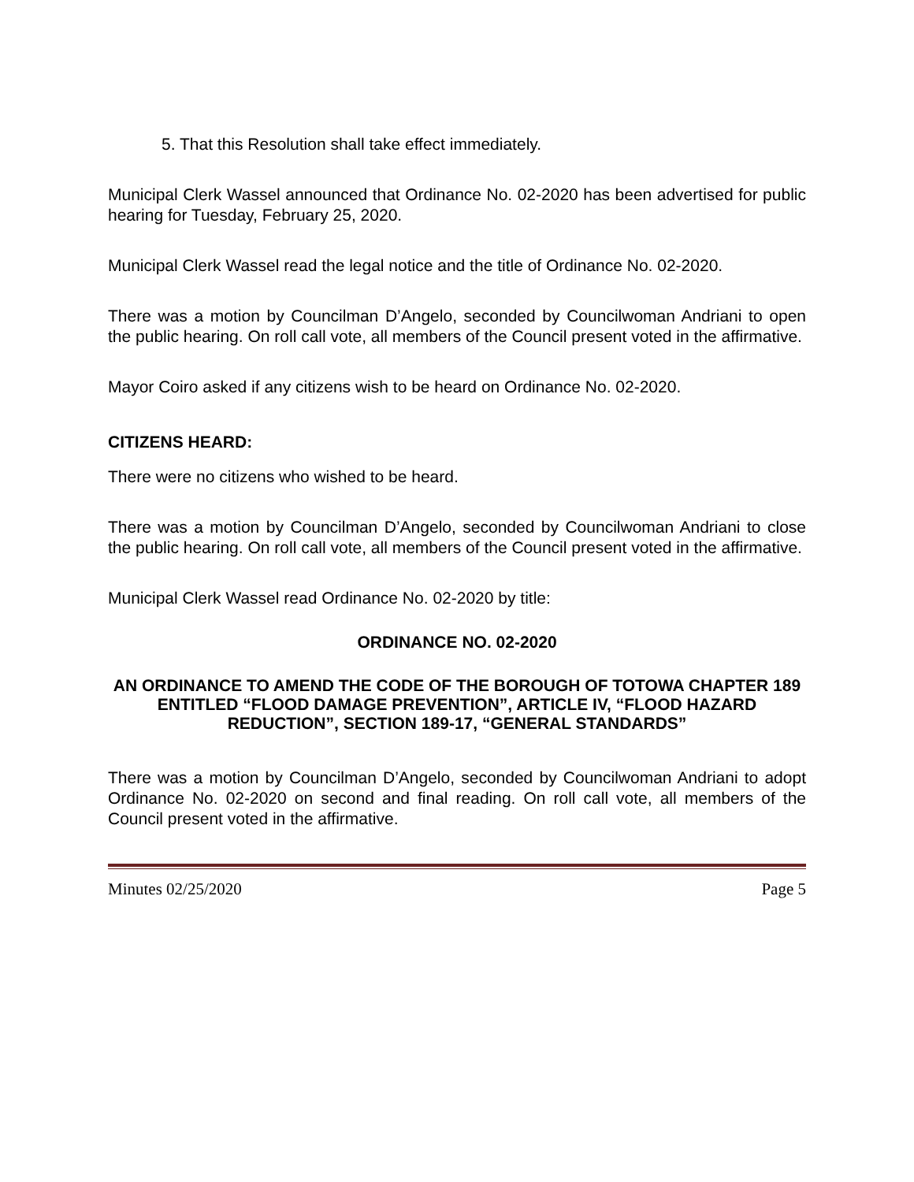5. That this Resolution shall take effect immediately.
Municipal Clerk Wassel announced that Ordinance No. 02-2020 has been advertised for public hearing for Tuesday, February 25, 2020.
Municipal Clerk Wassel read the legal notice and the title of Ordinance No. 02-2020.
There was a motion by Councilman D’Angelo, seconded by Councilwoman Andriani to open the public hearing. On roll call vote, all members of the Council present voted in the affirmative.
Mayor Coiro asked if any citizens wish to be heard on Ordinance No. 02-2020.
CITIZENS HEARD:
There were no citizens who wished to be heard.
There was a motion by Councilman D’Angelo, seconded by Councilwoman Andriani to close the public hearing. On roll call vote, all members of the Council present voted in the affirmative.
Municipal Clerk Wassel read Ordinance No. 02-2020 by title:
ORDINANCE NO. 02-2020
AN ORDINANCE TO AMEND THE CODE OF THE BOROUGH OF TOTOWA CHAPTER 189 ENTITLED “FLOOD DAMAGE PREVENTION”, ARTICLE IV, “FLOOD HAZARD REDUCTION”, SECTION 189-17, “GENERAL STANDARDS”
There was a motion by Councilman D’Angelo, seconded by Councilwoman Andriani to adopt Ordinance No. 02-2020 on second and final reading. On roll call vote, all members of the Council present voted in the affirmative.
Minutes 02/25/2020 Page 5